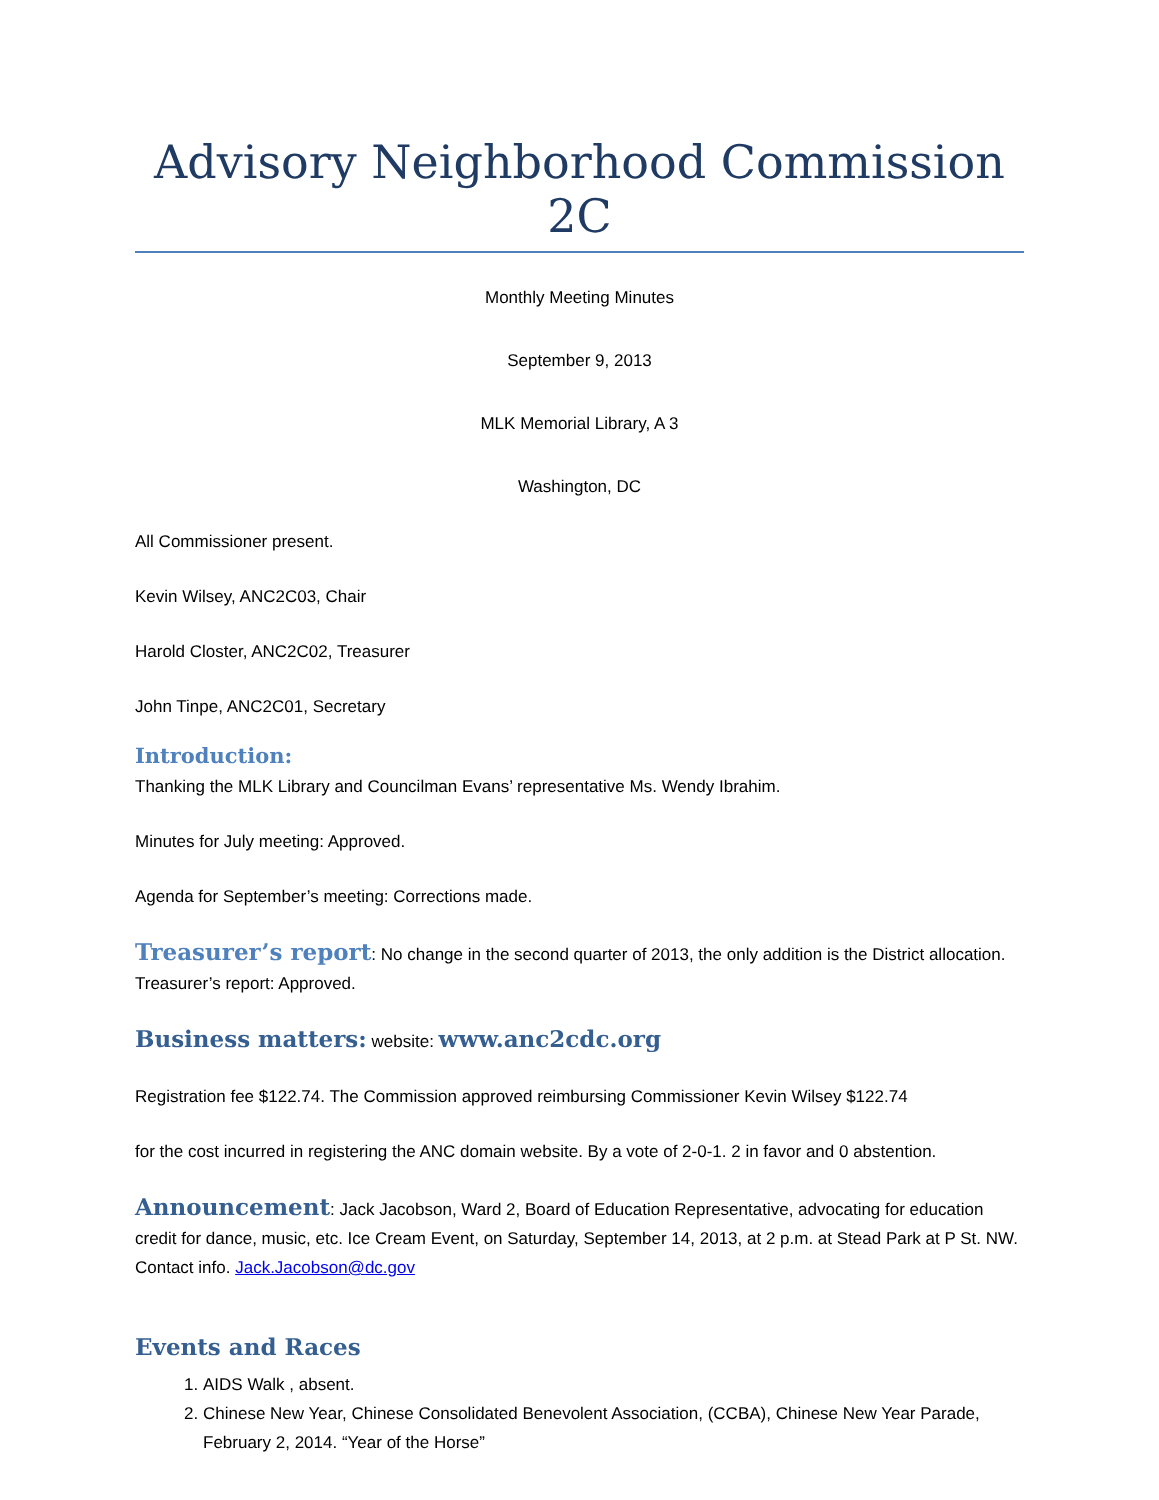Advisory Neighborhood Commission 2C
Monthly Meeting Minutes
September 9, 2013
MLK Memorial Library, A 3
Washington, DC
All Commissioner present.
Kevin Wilsey, ANC2C03, Chair
Harold Closter, ANC2C02, Treasurer
John Tinpe, ANC2C01, Secretary
Introduction:
Thanking the MLK Library and Councilman Evans’ representative Ms. Wendy Ibrahim.
Minutes for July meeting: Approved.
Agenda for September’s meeting: Corrections made.
Treasurer’s report: No change in the second quarter of 2013, the only addition is the District allocation. Treasurer’s report: Approved.
Business matters: website: www.anc2cdc.org
Registration fee $122.74. The Commission approved reimbursing Commissioner Kevin Wilsey $122.74
for the cost incurred in registering the ANC domain website. By a vote of 2-0-1. 2 in favor and 0 abstention.
Announcement: Jack Jacobson, Ward 2, Board of Education Representative, advocating for education credit for dance, music, etc. Ice Cream Event, on Saturday, September 14, 2013, at 2 p.m. at Stead Park at P St. NW. Contact info. Jack.Jacobson@dc.gov
Events and Races
1. AIDS Walk , absent.
2. Chinese New Year, Chinese Consolidated Benevolent Association, (CCBA), Chinese New Year Parade, February 2, 2014. “Year of the Horse”